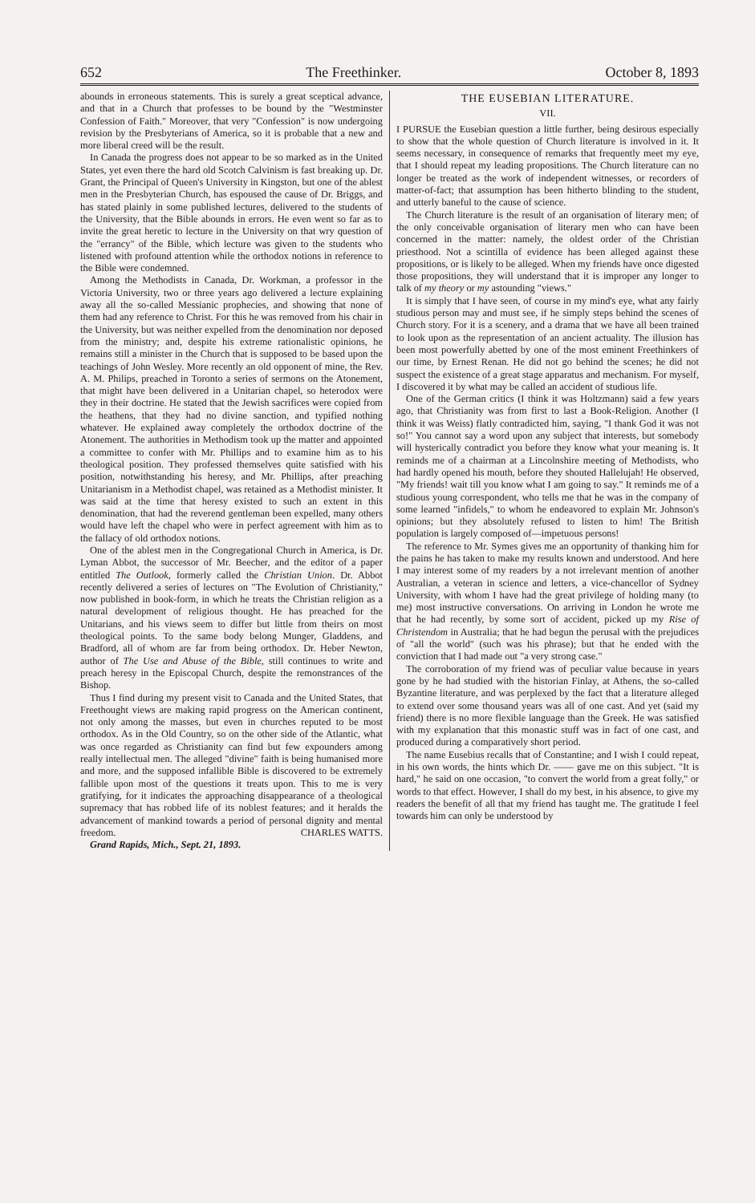652 The Freethinker. October 8, 1893
abounds in erroneous statements. This is surely a great sceptical advance, and that in a Church that professes to be bound by the "Westminster Confession of Faith." Moreover, that very "Confession" is now undergoing revision by the Presbyterians of America, so it is probable that a new and more liberal creed will be the result.
In Canada the progress does not appear to be so marked as in the United States, yet even there the hard old Scotch Calvinism is fast breaking up. Dr. Grant, the Principal of Queen's University in Kingston, but one of the ablest men in the Presbyterian Church, has espoused the cause of Dr. Briggs, and has stated plainly in some published lectures, delivered to the students of the University, that the Bible abounds in errors. He even went so far as to invite the great heretic to lecture in the University on that wry question of the "errancy" of the Bible, which lecture was given to the students who listened with profound attention while the orthodox notions in reference to the Bible were condemned.
Among the Methodists in Canada, Dr. Workman, a professor in the Victoria University, two or three years ago delivered a lecture explaining away all the so-called Messianic prophecies, and showing that none of them had any reference to Christ. For this he was removed from his chair in the University, but was neither expelled from the denomination nor deposed from the ministry; and, despite his extreme rationalistic opinions, he remains still a minister in the Church that is supposed to be based upon the teachings of John Wesley. More recently an old opponent of mine, the Rev. A. M. Philips, preached in Toronto a series of sermons on the Atonement, that might have been delivered in a Unitarian chapel, so heterodox were they in their doctrine. He stated that the Jewish sacrifices were copied from the heathens, that they had no divine sanction, and typified nothing whatever. He explained away completely the orthodox doctrine of the Atonement. The authorities in Methodism took up the matter and appointed a committee to confer with Mr. Phillips and to examine him as to his theological position. They professed themselves quite satisfied with his position, notwithstanding his heresy, and Mr. Phillips, after preaching Unitarianism in a Methodist chapel, was retained as a Methodist minister. It was said at the time that heresy existed to such an extent in this denomination, that had the reverend gentleman been expelled, many others would have left the chapel who were in perfect agreement with him as to the fallacy of old orthodox notions.
One of the ablest men in the Congregational Church in America, is Dr. Lyman Abbot, the successor of Mr. Beecher, and the editor of a paper entitled The Outlook, formerly called the Christian Union. Dr. Abbot recently delivered a series of lectures on "The Evolution of Christianity," now published in book-form, in which he treats the Christian religion as a natural development of religious thought. He has preached for the Unitarians, and his views seem to differ but little from theirs on most theological points. To the same body belong Munger, Gladdens, and Bradford, all of whom are far from being orthodox. Dr. Heber Newton, author of The Use and Abuse of the Bible, still continues to write and preach heresy in the Episcopal Church, despite the remonstrances of the Bishop.
Thus I find during my present visit to Canada and the United States, that Freethought views are making rapid progress on the American continent, not only among the masses, but even in churches reputed to be most orthodox. As in the Old Country, so on the other side of the Atlantic, what was once regarded as Christianity can find but few expounders among really intellectual men. The alleged "divine" faith is being humanised more and more, and the supposed infallible Bible is discovered to be extremely fallible upon most of the questions it treats upon. This to me is very gratifying, for it indicates the approaching disappearance of a theological supremacy that has robbed life of its noblest features; and it heralds the advancement of mankind towards a period of personal dignity and mental freedom. CHARLES WATTS.
Grand Rapids, Mich., Sept. 21, 1893.
THE EUSEBIAN LITERATURE.
VII.
I PURSUE the Eusebian question a little further, being desirous especially to show that the whole question of Church literature is involved in it. It seems necessary, in consequence of remarks that frequently meet my eye, that I should repeat my leading propositions. The Church literature can no longer be treated as the work of independent witnesses, or recorders of matter-of-fact; that assumption has been hitherto blinding to the student, and utterly baneful to the cause of science.
The Church literature is the result of an organisation of literary men; of the only conceivable organisation of literary men who can have been concerned in the matter: namely, the oldest order of the Christian priesthood. Not a scintilla of evidence has been alleged against these propositions, or is likely to be alleged. When my friends have once digested those propositions, they will understand that it is improper any longer to talk of my theory or my astounding "views."
It is simply that I have seen, of course in my mind's eye, what any fairly studious person may and must see, if he simply steps behind the scenes of Church story. For it is a scenery, and a drama that we have all been trained to look upon as the representation of an ancient actuality. The illusion has been most powerfully abetted by one of the most eminent Freethinkers of our time, by Ernest Renan. He did not go behind the scenes; he did not suspect the existence of a great stage apparatus and mechanism. For myself, I discovered it by what may be called an accident of studious life.
One of the German critics (I think it was Holtzmann) said a few years ago, that Christianity was from first to last a Book-Religion. Another (I think it was Weiss) flatly contradicted him, saying, "I thank God it was not so!" You cannot say a word upon any subject that interests, but somebody will hysterically contradict you before they know what your meaning is. It reminds me of a chairman at a Lincolnshire meeting of Methodists, who had hardly opened his mouth, before they shouted Hallelujah! He observed, "My friends! wait till you know what I am going to say." It reminds me of a studious young correspondent, who tells me that he was in the company of some learned "infidels," to whom he endeavored to explain Mr. Johnson's opinions; but they absolutely refused to listen to him! The British population is largely composed of—impetuous persons!
The reference to Mr. Symes gives me an opportunity of thanking him for the pains he has taken to make my results known and understood. And here I may interest some of my readers by a not irrelevant mention of another Australian, a veteran in science and letters, a vice-chancellor of Sydney University, with whom I have had the great privilege of holding many (to me) most instructive conversations. On arriving in London he wrote me that he had recently, by some sort of accident, picked up my Rise of Christendom in Australia; that he had begun the perusal with the prejudices of "all the world" (such was his phrase); but that he ended with the conviction that I had made out "a very strong case."
The corroboration of my friend was of peculiar value because in years gone by he had studied with the historian Finlay, at Athens, the so-called Byzantine literature, and was perplexed by the fact that a literature alleged to extend over some thousand years was all of one cast. And yet (said my friend) there is no more flexible language than the Greek. He was satisfied with my explanation that this monastic stuff was in fact of one cast, and produced during a comparatively short period.
The name Eusebius recalls that of Constantine; and I wish I could repeat, in his own words, the hints which Dr. —— gave me on this subject. "It is hard," he said on one occasion, "to convert the world from a great folly," or words to that effect. However, I shall do my best, in his absence, to give my readers the benefit of all that my friend has taught me. The gratitude I feel towards him can only be understood by